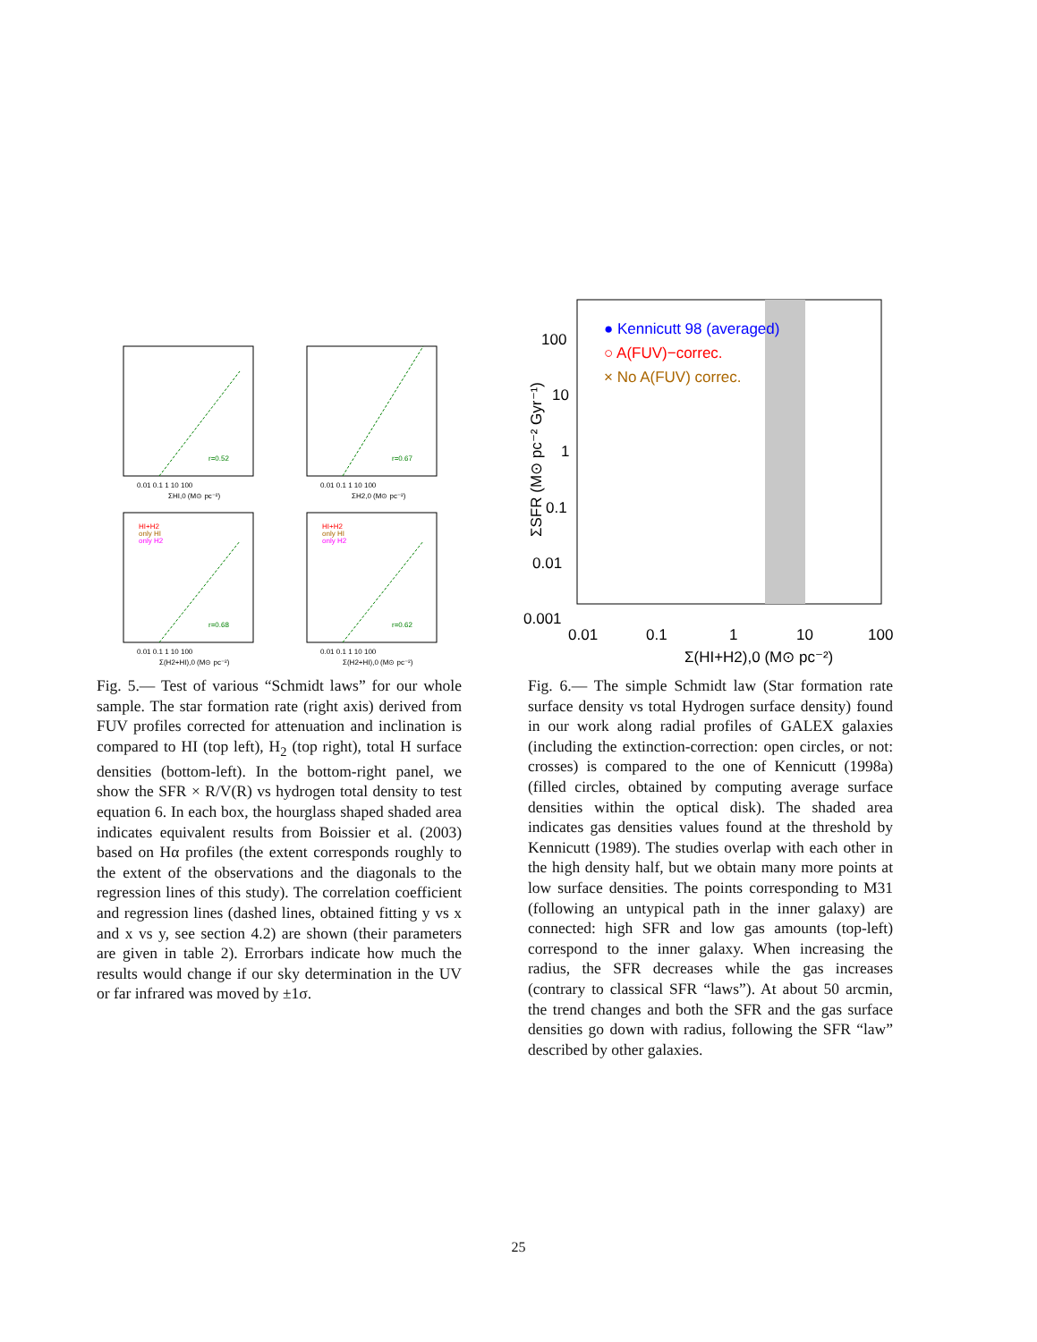r=0.52
r=0.67
r=0.68
r=0.62
0.01 0.1 1 10 100
ΣHI,0 (M⊙ pc⁻²)
0.01 0.1 1 10 100
ΣH2,0 (M⊙ pc⁻²)
0.01 0.1 1 10 100
Σ(H2+HI),0 (M⊙ pc⁻²)
0.01 0.1 1 10 100
Σ(H2+HI),0 (M⊙ pc⁻²)
HI+H2
only HI
only H2
HI+H2
only HI
only H2
Fig. 5.— Test of various “Schmidt laws” for our whole sample. The star formation rate (right axis) derived from FUV profiles corrected for attenuation and inclination is compared to HI (top left), H<sub>2</sub> (top right), total H surface densities (bottom-left). In the bottom-right panel, we show the SFR × R/V(R) vs hydrogen total density to test equation 6. In each box, the hourglass shaped shaded area indicates equivalent results from Boissier et al. (2003) based on Hα profiles (the extent corresponds roughly to the extent of the observations and the diagonals to the regression lines of this study). The correlation coefficient and regression lines (dashed lines, obtained fitting y vs x and x vs y, see section 4.2) are shown (their parameters are given in table 2). Errorbars indicate how much the results would change if our sky determination in the UV or far infrared was moved by ±1σ.
100
10
1
0.1
0.01
0.001
0.01
0.1
1
10
100
● Kennicutt 98 (averaged)
○ A(FUV)−correc.
× No A(FUV) correc.
Σ(HI+H2),0 (M⊙ pc⁻²)
ΣSFR (M⊙ pc⁻² Gyr⁻¹)
Fig. 6.— The simple Schmidt law (Star formation rate surface density vs total Hydrogen surface density) found in our work along radial profiles of GALEX galaxies (including the extinction-correction: open circles, or not: crosses) is compared to the one of Kennicutt (1998a) (filled circles, obtained by computing average surface densities within the optical disk). The shaded area indicates gas densities values found at the threshold by Kennicutt (1989). The studies overlap with each other in the high density half, but we obtain many more points at low surface densities. The points corresponding to M31 (following an untypical path in the inner galaxy) are connected: high SFR and low gas amounts (top-left) correspond to the inner galaxy. When increasing the radius, the SFR decreases while the gas increases (contrary to classical SFR “laws”). At about 50 arcmin, the trend changes and both the SFR and the gas surface densities go down with radius, following the SFR “law” described by other galaxies.
25